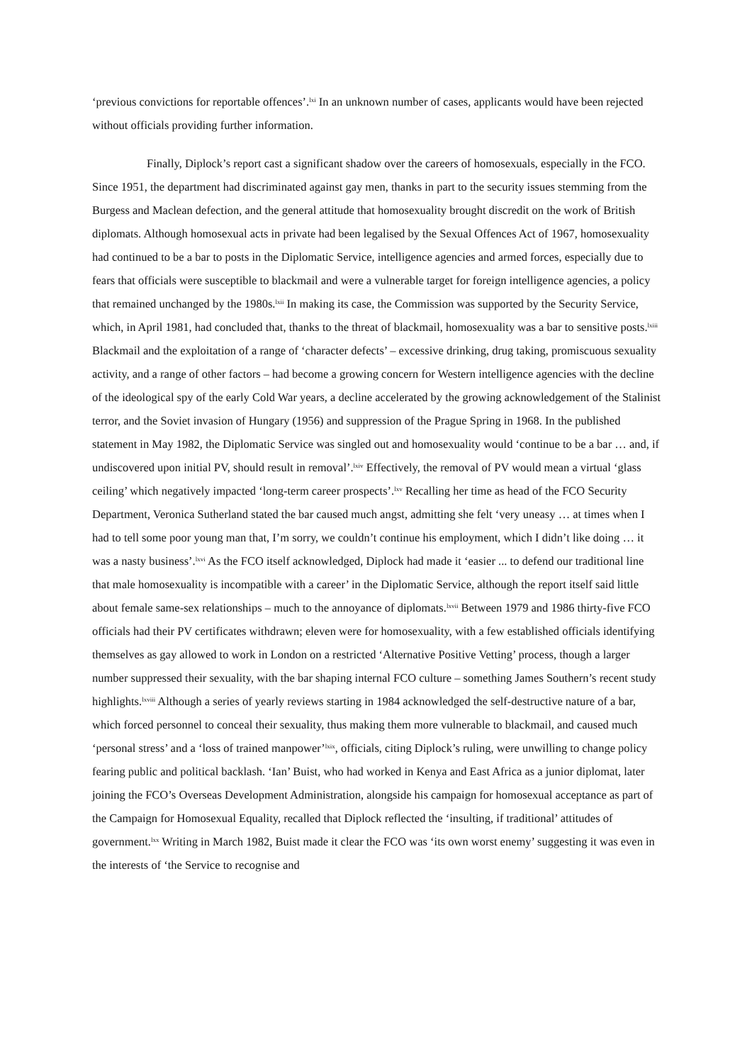‘previous convictions for reportable offences’.<sup>lxi</sup> In an unknown number of cases, applicants would have been rejected without officials providing further information.
Finally, Diplock’s report cast a significant shadow over the careers of homosexuals, especially in the FCO. Since 1951, the department had discriminated against gay men, thanks in part to the security issues stemming from the Burgess and Maclean defection, and the general attitude that homosexuality brought discredit on the work of British diplomats. Although homosexual acts in private had been legalised by the Sexual Offences Act of 1967, homosexuality had continued to be a bar to posts in the Diplomatic Service, intelligence agencies and armed forces, especially due to fears that officials were susceptible to blackmail and were a vulnerable target for foreign intelligence agencies, a policy that remained unchanged by the 1980s.<sup>lxii</sup> In making its case, the Commission was supported by the Security Service, which, in April 1981, had concluded that, thanks to the threat of blackmail, homosexuality was a bar to sensitive posts.<sup>lxiii</sup> Blackmail and the exploitation of a range of ‘character defects’ – excessive drinking, drug taking, promiscuous sexuality activity, and a range of other factors – had become a growing concern for Western intelligence agencies with the decline of the ideological spy of the early Cold War years, a decline accelerated by the growing acknowledgement of the Stalinist terror, and the Soviet invasion of Hungary (1956) and suppression of the Prague Spring in 1968. In the published statement in May 1982, the Diplomatic Service was singled out and homosexuality would ‘continue to be a bar … and, if undiscovered upon initial PV, should result in removal’.<sup>lxiv</sup> Effectively, the removal of PV would mean a virtual ‘glass ceiling’ which negatively impacted ‘long-term career prospects’.<sup>lxv</sup> Recalling her time as head of the FCO Security Department, Veronica Sutherland stated the bar caused much angst, admitting she felt ‘very uneasy … at times when I had to tell some poor young man that, I’m sorry, we couldn’t continue his employment, which I didn’t like doing … it was a nasty business’.<sup>lxvi</sup> As the FCO itself acknowledged, Diplock had made it ‘easier ... to defend our traditional line that male homosexuality is incompatible with a career’ in the Diplomatic Service, although the report itself said little about female same-sex relationships – much to the annoyance of diplomats.<sup>lxvii</sup> Between 1979 and 1986 thirty-five FCO officials had their PV certificates withdrawn; eleven were for homosexuality, with a few established officials identifying themselves as gay allowed to work in London on a restricted ‘Alternative Positive Vetting’ process, though a larger number suppressed their sexuality, with the bar shaping internal FCO culture – something James Southern’s recent study highlights.<sup>lxviii</sup> Although a series of yearly reviews starting in 1984 acknowledged the self-destructive nature of a bar, which forced personnel to conceal their sexuality, thus making them more vulnerable to blackmail, and caused much ‘personal stress’ and a ‘loss of trained manpower’<sup>lxix</sup>, officials, citing Diplock’s ruling, were unwilling to change policy fearing public and political backlash. ‘Ian’ Buist, who had worked in Kenya and East Africa as a junior diplomat, later joining the FCO’s Overseas Development Administration, alongside his campaign for homosexual acceptance as part of the Campaign for Homosexual Equality, recalled that Diplock reflected the ‘insulting, if traditional’ attitudes of government.<sup>lxx</sup> Writing in March 1982, Buist made it clear the FCO was ‘its own worst enemy’ suggesting it was even in the interests of ‘the Service to recognise and